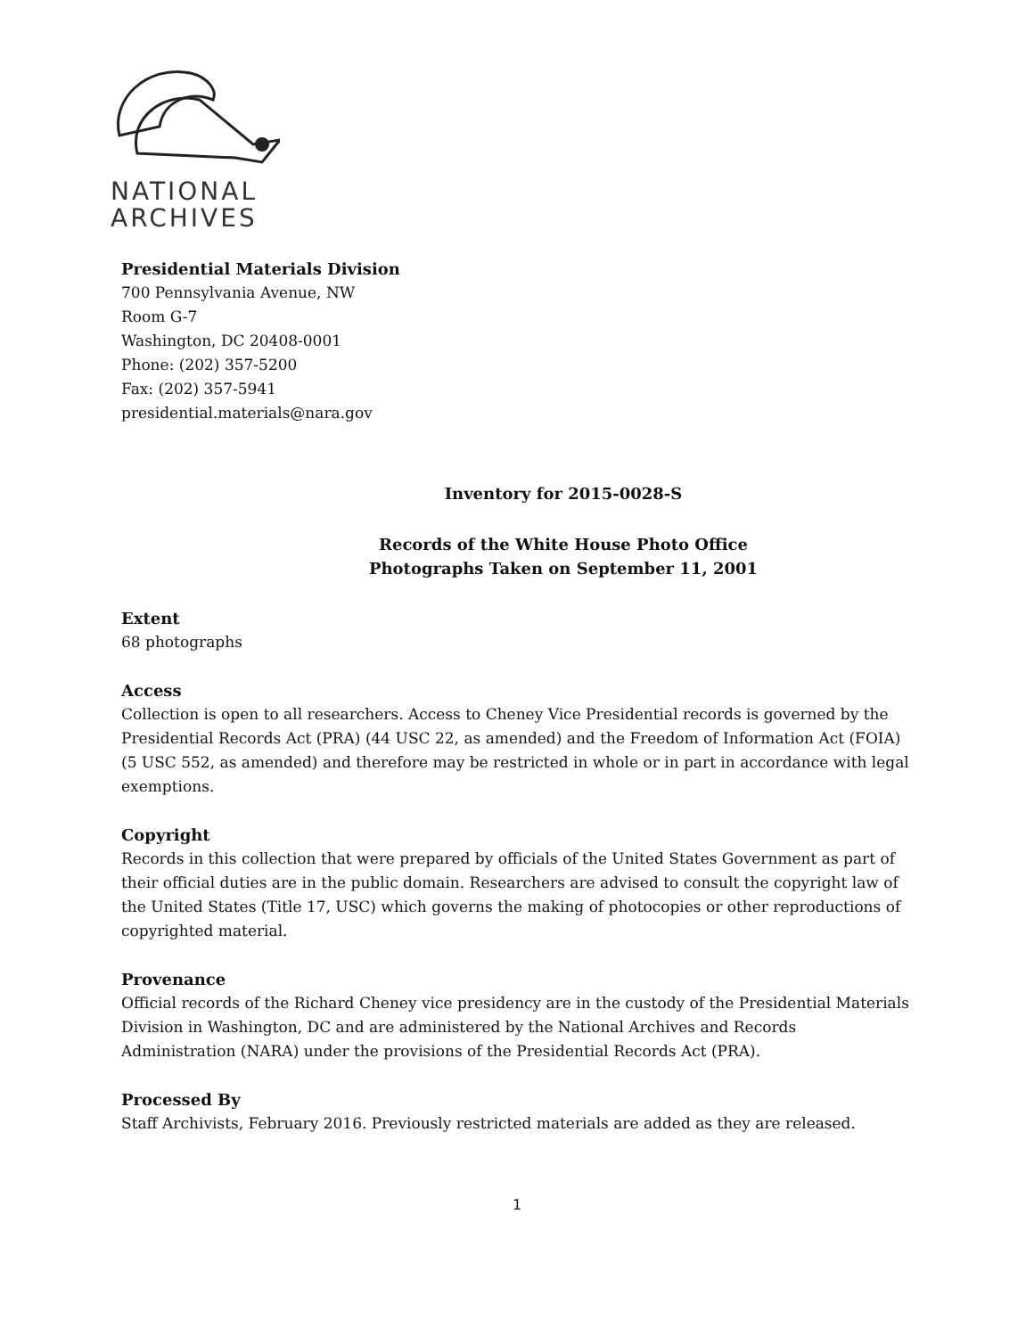NATIONAL
ARCHIVES
Presidential Materials Division
700 Pennsylvania Avenue, NW
Room G-7
Washington, DC 20408-0001
Phone: (202) 357-5200
Fax: (202) 357-5941
presidential.materials@nara.gov
Inventory for 2015-0028-S
Records of the White House Photo Office
Photographs Taken on September 11, 2001
Extent
68 photographs
Access
Collection is open to all researchers. Access to Cheney Vice Presidential records is governed by the Presidential Records Act (PRA) (44 USC 22, as amended) and the Freedom of Information Act (FOIA) (5 USC 552, as amended) and therefore may be restricted in whole or in part in accordance with legal exemptions.
Copyright
Records in this collection that were prepared by officials of the United States Government as part of their official duties are in the public domain. Researchers are advised to consult the copyright law of the United States (Title 17, USC) which governs the making of photocopies or other reproductions of copyrighted material.
Provenance
Official records of the Richard Cheney vice presidency are in the custody of the Presidential Materials Division in Washington, DC and are administered by the National Archives and Records Administration (NARA) under the provisions of the Presidential Records Act (PRA).
Processed By
Staff Archivists, February 2016. Previously restricted materials are added as they are released.
1